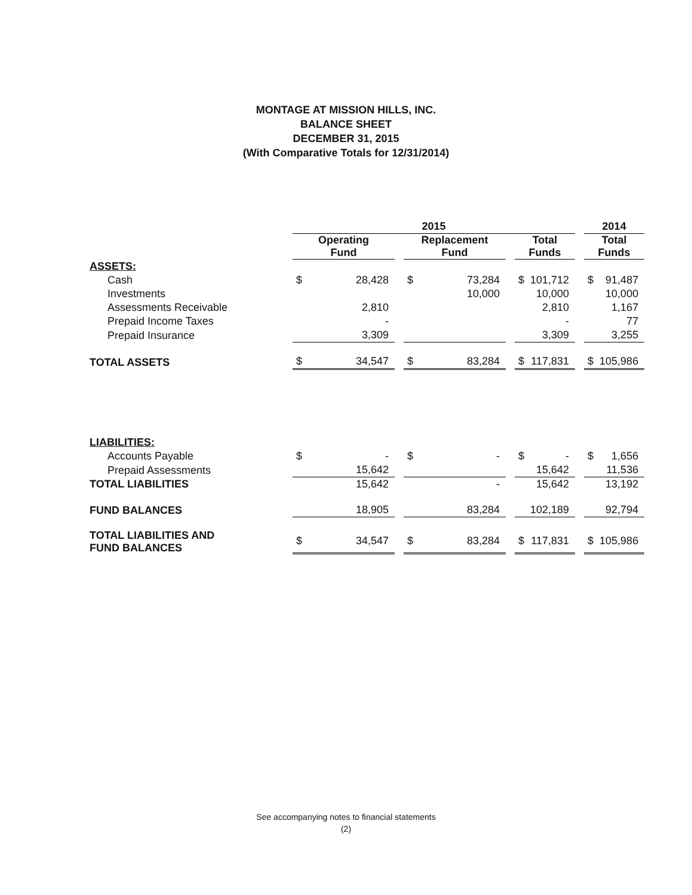MONTAGE AT MISSION HILLS, INC.
BALANCE SHEET
DECEMBER 31, 2015
(With Comparative Totals for 12/31/2014)
| | 2015 | | | | | | | | | 2014 | |
| --- | --- | --- | --- | --- | --- | --- | --- | --- | --- | --- | --- |
| | Operating Fund | | | Replacement Fund | | | Total Funds | | | Total Funds | |
| ASSETS: | | | | | | | | | | | |
| Cash | $ | 28,428 | | $ | 73,284 | | $ | 101,712 | | $ | 91,487 |
| Investments | | | | | 10,000 | | | 10,000 | | | 10,000 |
| Assessments Receivable | | 2,810 | | | | | | 2,810 | | | 1,167 |
| Prepaid Income Taxes | | - | | | | | | - | | | 77 |
| Prepaid Insurance | | 3,309 | | | | | | 3,309 | | | 3,255 |
| TOTAL ASSETS | $ | 34,547 | | $ | 83,284 | | $ | 117,831 | | $ | 105,986 |
| LIABILITIES: | | | | | | | | | | | |
| Accounts Payable | $ | - | | $ | - | | $ | - | | $ | 1,656 |
| Prepaid Assessments | | 15,642 | | | | | | 15,642 | | | 11,536 |
| TOTAL LIABILITIES | | 15,642 | | | - | | | 15,642 | | | 13,192 |
| FUND BALANCES | | 18,905 | | | 83,284 | | | 102,189 | | | 92,794 |
| TOTAL LIABILITIES AND FUND BALANCES | $ | 34,547 | | $ | 83,284 | | $ | 117,831 | | $ | 105,986 |
See accompanying notes to financial statements
(2)